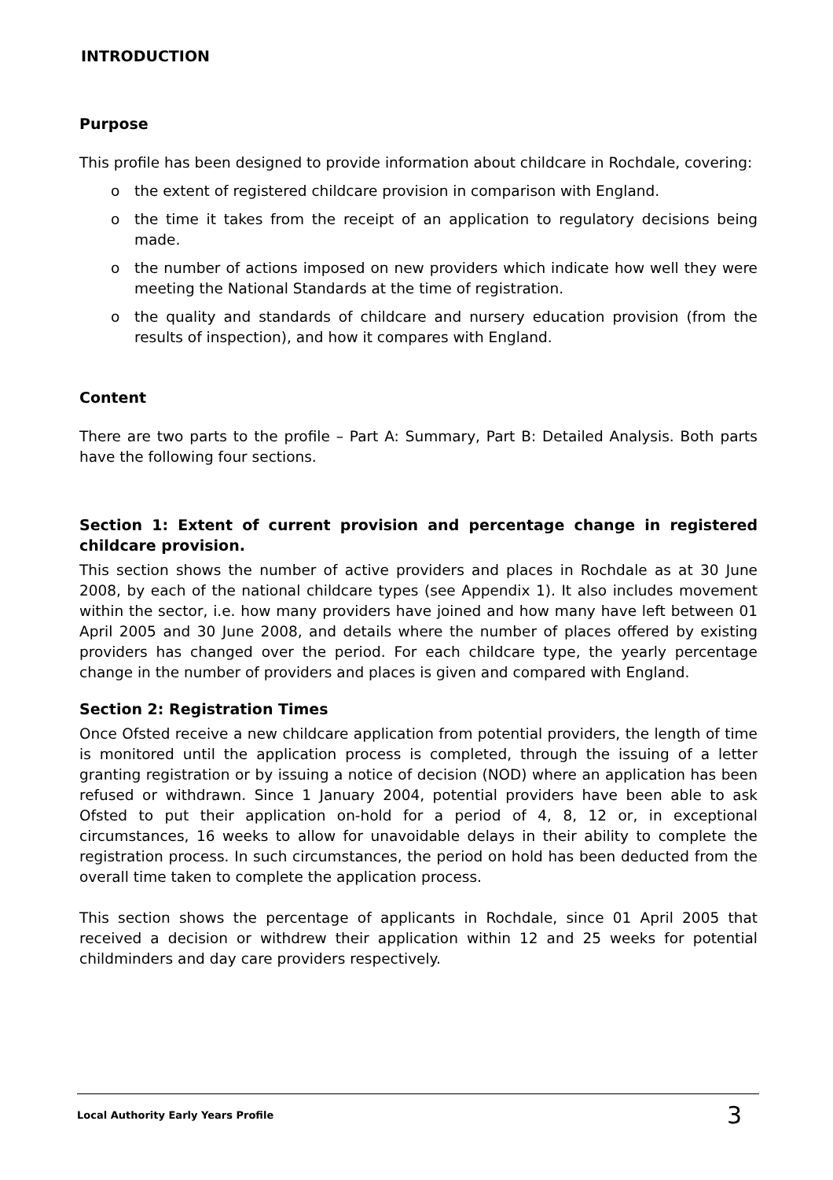INTRODUCTION
Purpose
This profile has been designed to provide information about childcare in Rochdale, covering:
o the extent of registered childcare provision in comparison with England.
o the time it takes from the receipt of an application to regulatory decisions being made.
o the number of actions imposed on new providers which indicate how well they were meeting the National Standards at the time of registration.
o the quality and standards of childcare and nursery education provision (from the results of inspection), and how it compares with England.
Content
There are two parts to the profile – Part A: Summary, Part B: Detailed Analysis. Both parts have the following four sections.
Section 1: Extent of current provision and percentage change in registered childcare provision.
This section shows the number of active providers and places in Rochdale as at 30 June 2008, by each of the national childcare types (see Appendix 1). It also includes movement within the sector, i.e. how many providers have joined and how many have left between 01 April 2005 and 30 June 2008, and details where the number of places offered by existing providers has changed over the period. For each childcare type, the yearly percentage change in the number of providers and places is given and compared with England.
Section 2: Registration Times
Once Ofsted receive a new childcare application from potential providers, the length of time is monitored until the application process is completed, through the issuing of a letter granting registration or by issuing a notice of decision (NOD) where an application has been refused or withdrawn. Since 1 January 2004, potential providers have been able to ask Ofsted to put their application on-hold for a period of 4, 8, 12 or, in exceptional circumstances, 16 weeks to allow for unavoidable delays in their ability to complete the registration process. In such circumstances, the period on hold has been deducted from the overall time taken to complete the application process.
This section shows the percentage of applicants in Rochdale, since 01 April 2005 that received a decision or withdrew their application within 12 and 25 weeks for potential childminders and day care providers respectively.
Local Authority Early Years Profile 3